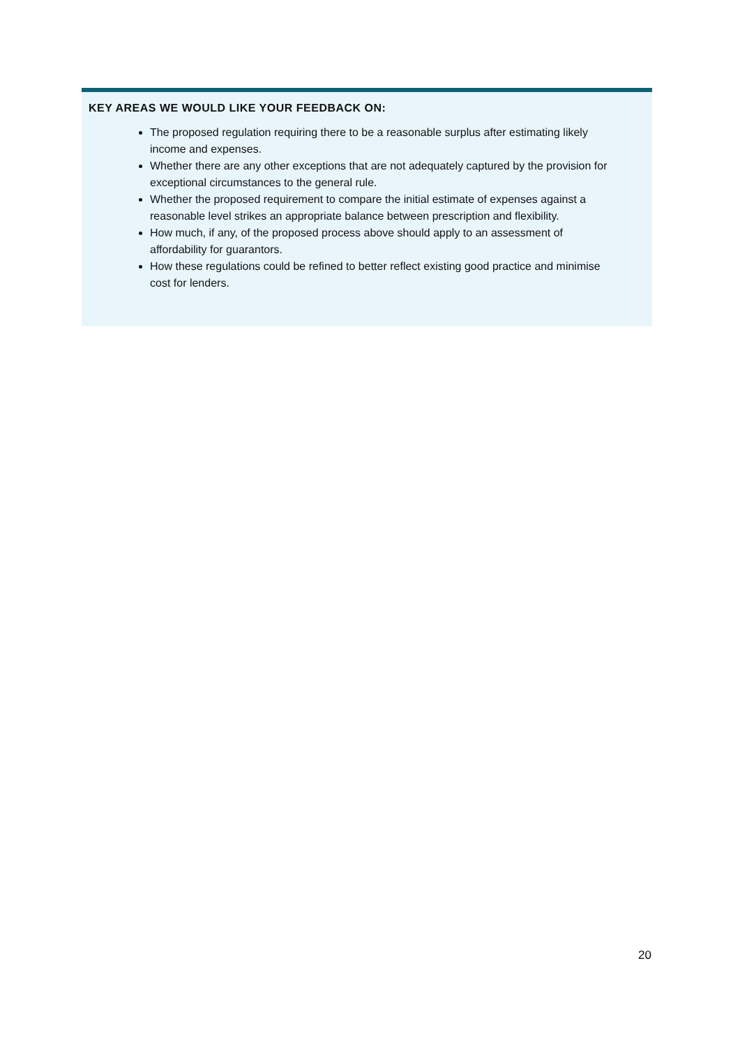KEY AREAS WE WOULD LIKE YOUR FEEDBACK ON:
The proposed regulation requiring there to be a reasonable surplus after estimating likely income and expenses.
Whether there are any other exceptions that are not adequately captured by the provision for exceptional circumstances to the general rule.
Whether the proposed requirement to compare the initial estimate of expenses against a reasonable level strikes an appropriate balance between prescription and flexibility.
How much, if any, of the proposed process above should apply to an assessment of affordability for guarantors.
How these regulations could be refined to better reflect existing good practice and minimise cost for lenders.
20